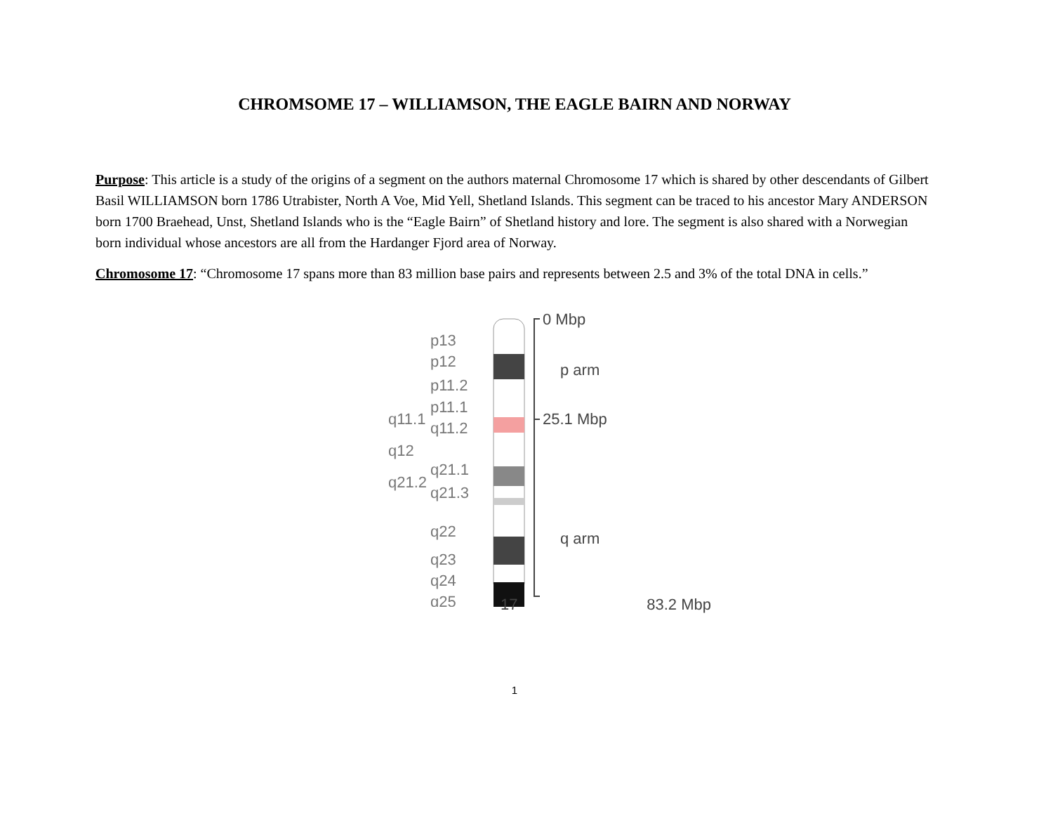CHROMSOME 17 – WILLIAMSON, THE EAGLE BAIRN AND NORWAY
Purpose: This article is a study of the origins of a segment on the authors maternal Chromosome 17 which is shared by other descendants of Gilbert Basil WILLIAMSON born 1786 Utrabister, North A Voe, Mid Yell, Shetland Islands. This segment can be traced to his ancestor Mary ANDERSON born 1700 Braehead, Unst, Shetland Islands who is the “Eagle Bairn” of Shetland history and lore. The segment is also shared with a Norwegian born individual whose ancestors are all from the Hardanger Fjord area of Norway.
Chromosome 17: “Chromosome 17 spans more than 83 million base pairs and represents between 2.5 and 3% of the total DNA in cells.”
p13
p12
p11.2
p11.1
q11.1
q11.2
q12
q21.1
q21.2
q21.3
q22
q23
q24
q25
0 Mbp
p arm
25.1 Mbp
q arm
17 83.2 Mbp
1